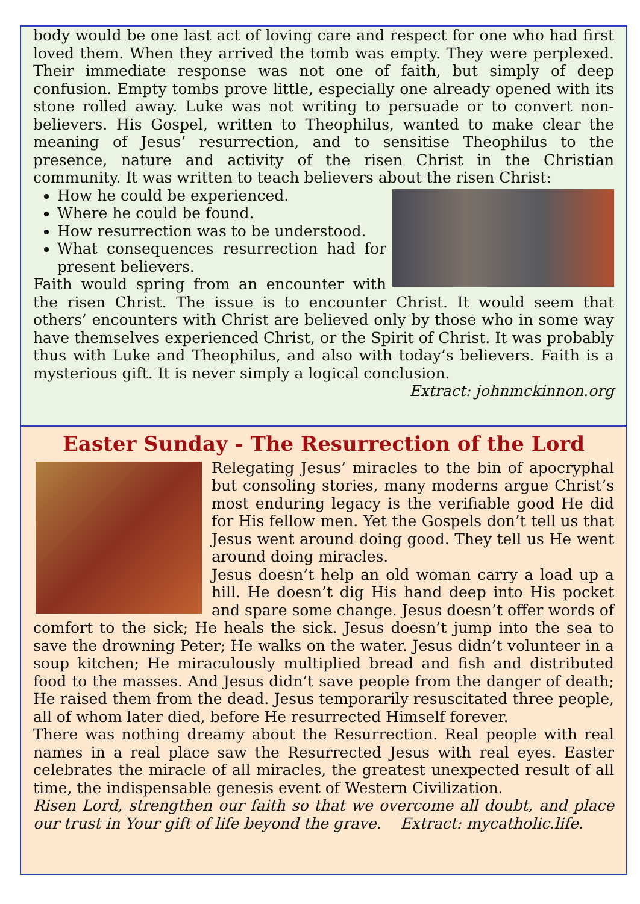body would be one last act of loving care and respect for one who had first loved them. When they arrived the tomb was empty. They were perplexed. Their immediate response was not one of faith, but simply of deep confusion. Empty tombs prove little, especially one already opened with its stone rolled away. Luke was not writing to persuade or to convert non-believers. His Gospel, written to Theophilus, wanted to make clear the meaning of Jesus’ resurrection, and to sensitise Theophilus to the presence, nature and activity of the risen Christ in the Christian community. It was written to teach believers about the risen Christ:
How he could be experienced.
Where he could be found.
How resurrection was to be understood.
What consequences resurrection had for present believers.
Faith would spring from an encounter with the risen Christ. The issue is to encounter Christ. It would seem that others’ encounters with Christ are believed only by those who in some way have themselves experienced Christ, or the Spirit of Christ. It was probably thus with Luke and Theophilus, and also with today’s believers. Faith is a mysterious gift. It is never simply a logical conclusion. Extract: johnmckinnon.org
Easter Sunday - The Resurrection of the Lord
Relegating Jesus’ miracles to the bin of apocryphal but consoling stories, many moderns argue Christ’s most enduring legacy is the verifiable good He did for His fellow men. Yet the Gospels don’t tell us that Jesus went around doing good. They tell us He went around doing miracles.
Jesus doesn’t help an old woman carry a load up a hill. He doesn’t dig His hand deep into His pocket and spare some change. Jesus doesn’t offer words of comfort to the sick; He heals the sick. Jesus doesn’t jump into the sea to save the drowning Peter; He walks on the water. Jesus didn’t volunteer in a soup kitchen; He miraculously multiplied bread and fish and distributed food to the masses. And Jesus didn’t save people from the danger of death; He raised them from the dead. Jesus temporarily resuscitated three people, all of whom later died, before He resurrected Himself forever.
There was nothing dreamy about the Resurrection. Real people with real names in a real place saw the Resurrected Jesus with real eyes. Easter celebrates the miracle of all miracles, the greatest unexpected result of all time, the indispensable genesis event of Western Civilization.
Risen Lord, strengthen our faith so that we overcome all doubt, and place our trust in Your gift of life beyond the grave. Extract: mycatholic.life.